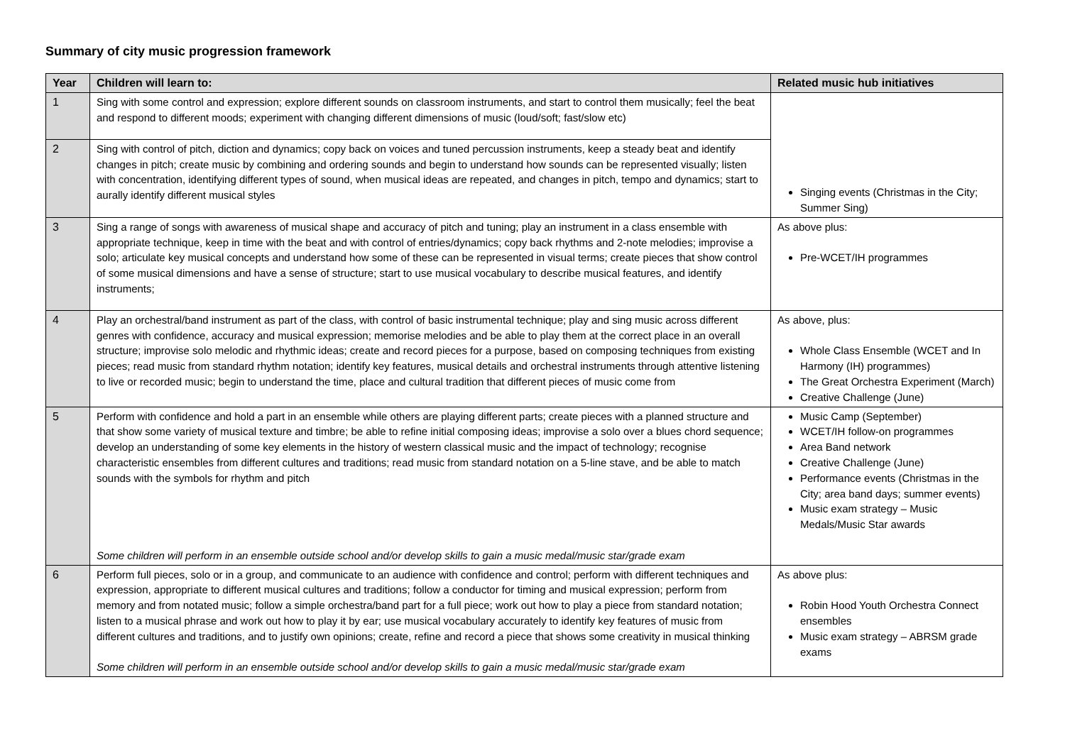Summary of city music progression framework
| Year | Children will learn to: | Related music hub initiatives |
| --- | --- | --- |
| 1 | Sing with some control and expression; explore different sounds on classroom instruments, and start to control them musically; feel the beat and respond to different moods; experiment with changing different dimensions of music (loud/soft; fast/slow etc) | Singing events (Christmas in the City; Summer Sing) |
| 2 | Sing with control of pitch, diction and dynamics; copy back on voices and tuned percussion instruments, keep a steady beat and identify changes in pitch; create music by combining and ordering sounds and begin to understand how sounds can be represented visually; listen with concentration, identifying different types of sound, when musical ideas are repeated, and changes in pitch, tempo and dynamics; start to aurally identify different musical styles | |
| 3 | Sing a range of songs with awareness of musical shape and accuracy of pitch and tuning; play an instrument in a class ensemble with appropriate technique, keep in time with the beat and with control of entries/dynamics; copy back rhythms and 2-note melodies; improvise a solo; articulate key musical concepts and understand how some of these can be represented in visual terms; create pieces that show control of some musical dimensions and have a sense of structure; start to use musical vocabulary to describe musical features, and identify instruments; | As above plus: Pre-WCET/IH programmes |
| 4 | Play an orchestral/band instrument as part of the class, with control of basic instrumental technique; play and sing music across different genres with confidence, accuracy and musical expression; memorise melodies and be able to play them at the correct place in an overall structure; improvise solo melodic and rhythmic ideas; create and record pieces for a purpose, based on composing techniques from existing pieces; read music from standard rhythm notation; identify key features, musical details and orchestral instruments through attentive listening to live or recorded music; begin to understand the time, place and cultural tradition that different pieces of music come from | As above, plus: Whole Class Ensemble (WCET and In Harmony (IH) programmes) The Great Orchestra Experiment (March) Creative Challenge (June) |
| 5 | Perform with confidence and hold a part in an ensemble while others are playing different parts; create pieces with a planned structure and that show some variety of musical texture and timbre; be able to refine initial composing ideas; improvise a solo over a blues chord sequence; develop an understanding of some key elements in the history of western classical music and the impact of technology; recognise characteristic ensembles from different cultures and traditions; read music from standard notation on a 5-line stave, and be able to match sounds with the symbols for rhythm and pitch Some children will perform in an ensemble outside school and/or develop skills to gain a music medal/music star/grade exam | Music Camp (September) WCET/IH follow-on programmes Area Band network Creative Challenge (June) Performance events (Christmas in the City; area band days; summer events) Music exam strategy – Music Medals/Music Star awards |
| 6 | Perform full pieces, solo or in a group, and communicate to an audience with confidence and control; perform with different techniques and expression, appropriate to different musical cultures and traditions; follow a conductor for timing and musical expression; perform from memory and from notated music; follow a simple orchestra/band part for a full piece; work out how to play a piece from standard notation; listen to a musical phrase and work out how to play it by ear; use musical vocabulary accurately to identify key features of music from different cultures and traditions, and to justify own opinions; create, refine and record a piece that shows some creativity in musical thinking Some children will perform in an ensemble outside school and/or develop skills to gain a music medal/music star/grade exam | As above plus: Robin Hood Youth Orchestra Connect ensembles Music exam strategy – ABRSM grade exams |